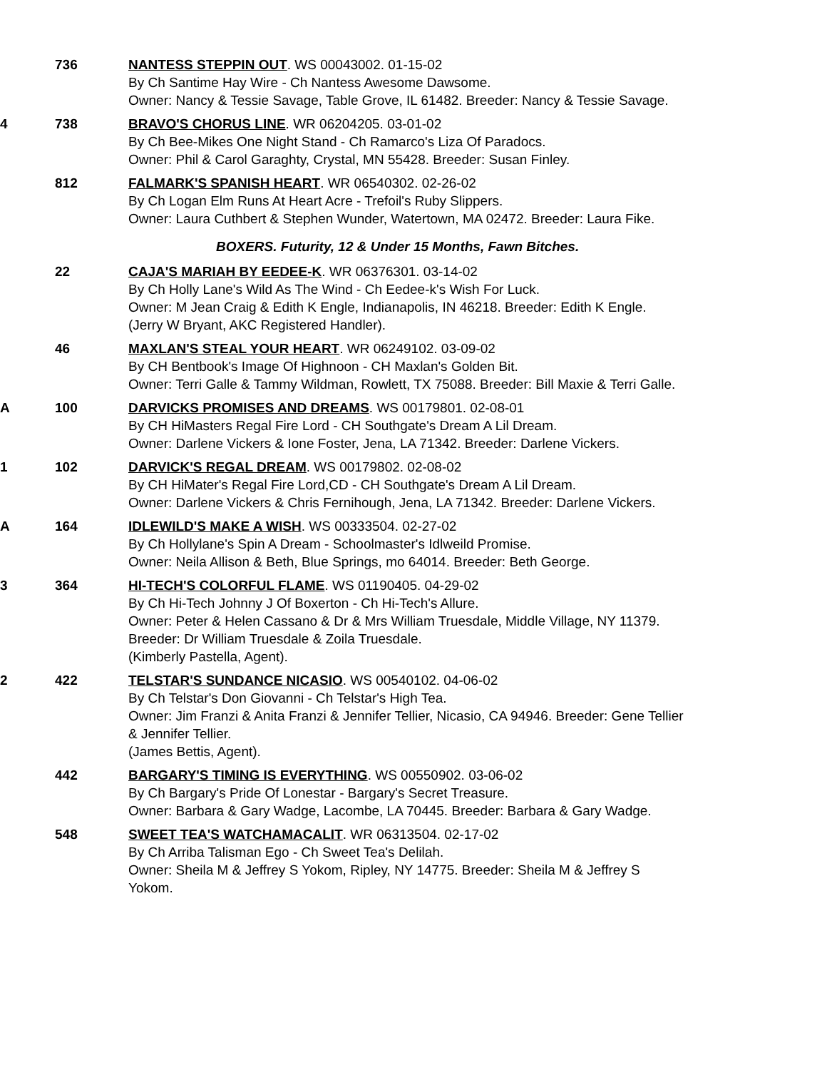736 NANTESS STEPPIN OUT. WS 00043002. 01-15-02
By Ch Santime Hay Wire - Ch Nantess Awesome Dawsome.
Owner: Nancy & Tessie Savage, Table Grove, IL 61482. Breeder: Nancy & Tessie Savage.
4 738 BRAVO'S CHORUS LINE. WR 06204205. 03-01-02
By Ch Bee-Mikes One Night Stand - Ch Ramarco's Liza Of Paradocs.
Owner: Phil & Carol Garaghty, Crystal, MN 55428. Breeder: Susan Finley.
812 FALMARK'S SPANISH HEART. WR 06540302. 02-26-02
By Ch Logan Elm Runs At Heart Acre - Trefoil's Ruby Slippers.
Owner: Laura Cuthbert & Stephen Wunder, Watertown, MA 02472. Breeder: Laura Fike.
BOXERS. Futurity, 12 & Under 15 Months, Fawn Bitches.
22 CAJA'S MARIAH BY EEDEE-K. WR 06376301. 03-14-02
By Ch Holly Lane's Wild As The Wind - Ch Eedee-k's Wish For Luck.
Owner: M Jean Craig & Edith K Engle, Indianapolis, IN 46218. Breeder: Edith K Engle.
(Jerry W Bryant, AKC Registered Handler).
46 MAXLAN'S STEAL YOUR HEART. WR 06249102. 03-09-02
By CH Bentbook's Image Of Highnoon - CH Maxlan's Golden Bit.
Owner: Terri Galle & Tammy Wildman, Rowlett, TX 75088. Breeder: Bill Maxie & Terri Galle.
A 100 DARVICKS PROMISES AND DREAMS. WS 00179801. 02-08-01
By CH HiMasters Regal Fire Lord - CH Southgate's Dream A Lil Dream.
Owner: Darlene Vickers & Ione Foster, Jena, LA 71342. Breeder: Darlene Vickers.
1 102 DARVICK'S REGAL DREAM. WS 00179802. 02-08-02
By CH HiMater's Regal Fire Lord,CD - CH Southgate's Dream A Lil Dream.
Owner: Darlene Vickers & Chris Fernihough, Jena, LA 71342. Breeder: Darlene Vickers.
A 164 IDLEWILD'S MAKE A WISH. WS 00333504. 02-27-02
By Ch Hollylane's Spin A Dream - Schoolmaster's Idlweild Promise.
Owner: Neila Allison & Beth, Blue Springs, mo 64014. Breeder: Beth George.
3 364 HI-TECH'S COLORFUL FLAME. WS 01190405. 04-29-02
By Ch Hi-Tech Johnny J Of Boxerton - Ch Hi-Tech's Allure.
Owner: Peter & Helen Cassano & Dr & Mrs William Truesdale, Middle Village, NY 11379. Breeder: Dr William Truesdale & Zoila Truesdale.
(Kimberly Pastella, Agent).
2 422 TELSTAR'S SUNDANCE NICASIO. WS 00540102. 04-06-02
By Ch Telstar's Don Giovanni - Ch Telstar's High Tea.
Owner: Jim Franzi & Anita Franzi & Jennifer Tellier, Nicasio, CA 94946. Breeder: Gene Tellier & Jennifer Tellier.
(James Bettis, Agent).
442 BARGARY'S TIMING IS EVERYTHING. WS 00550902. 03-06-02
By Ch Bargary's Pride Of Lonestar - Bargary's Secret Treasure.
Owner: Barbara & Gary Wadge, Lacombe, LA 70445. Breeder: Barbara & Gary Wadge.
548 SWEET TEA'S WATCHAMACALIT. WR 06313504. 02-17-02
By Ch Arriba Talisman Ego - Ch Sweet Tea's Delilah.
Owner: Sheila M & Jeffrey S Yokom, Ripley, NY 14775. Breeder: Sheila M & Jeffrey S Yokom.